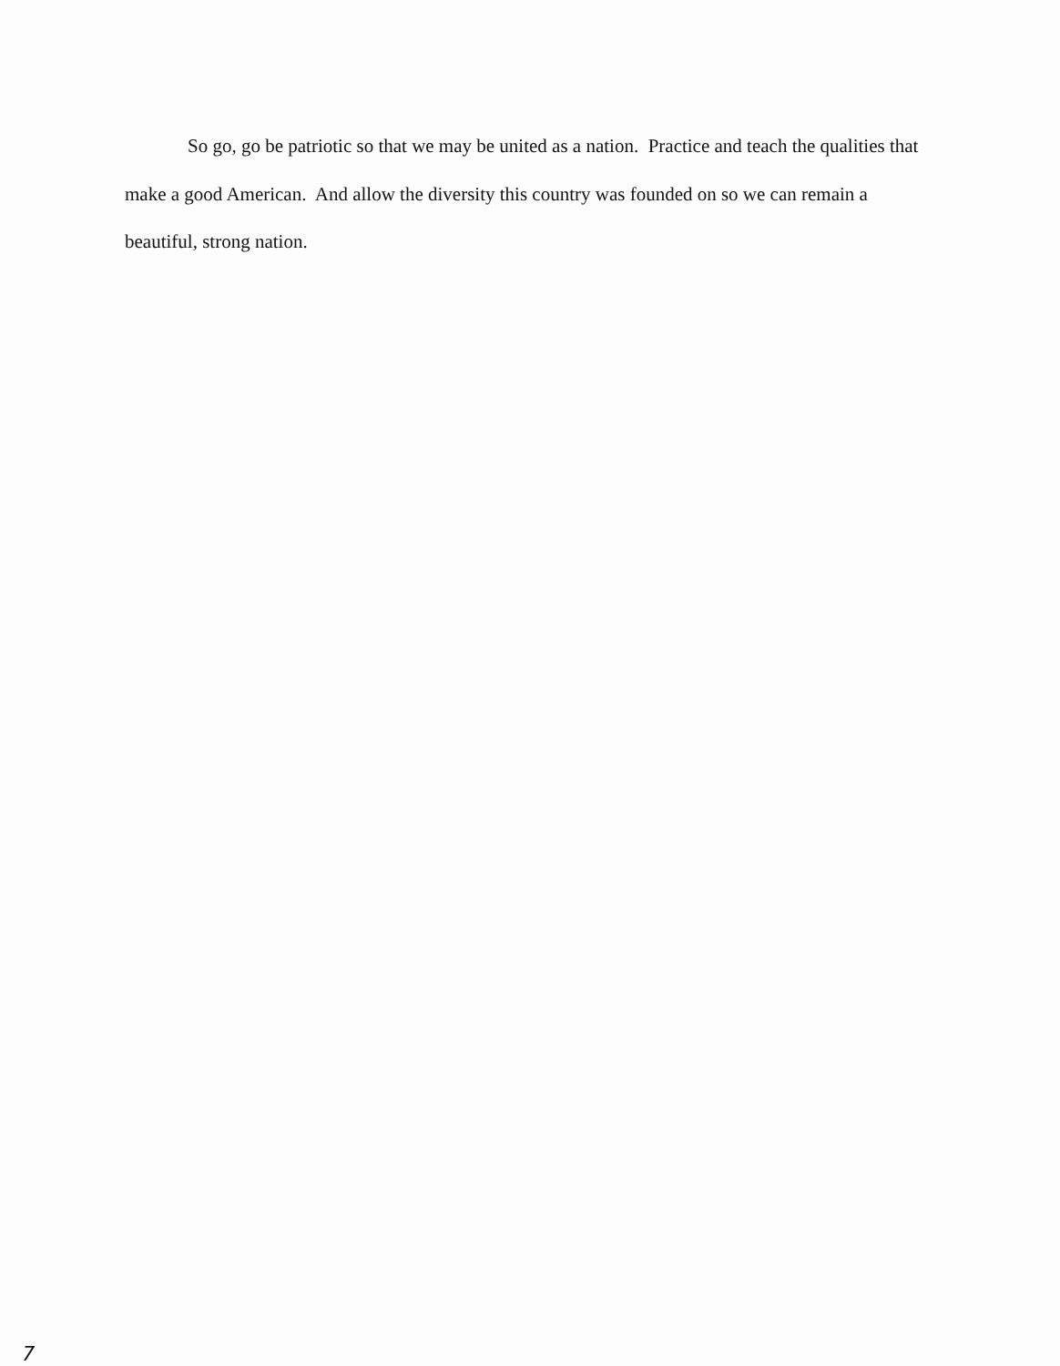So go, go be patriotic so that we may be united as a nation. Practice and teach the qualities that make a good American. And allow the diversity this country was founded on so we can remain a beautiful, strong nation.
7